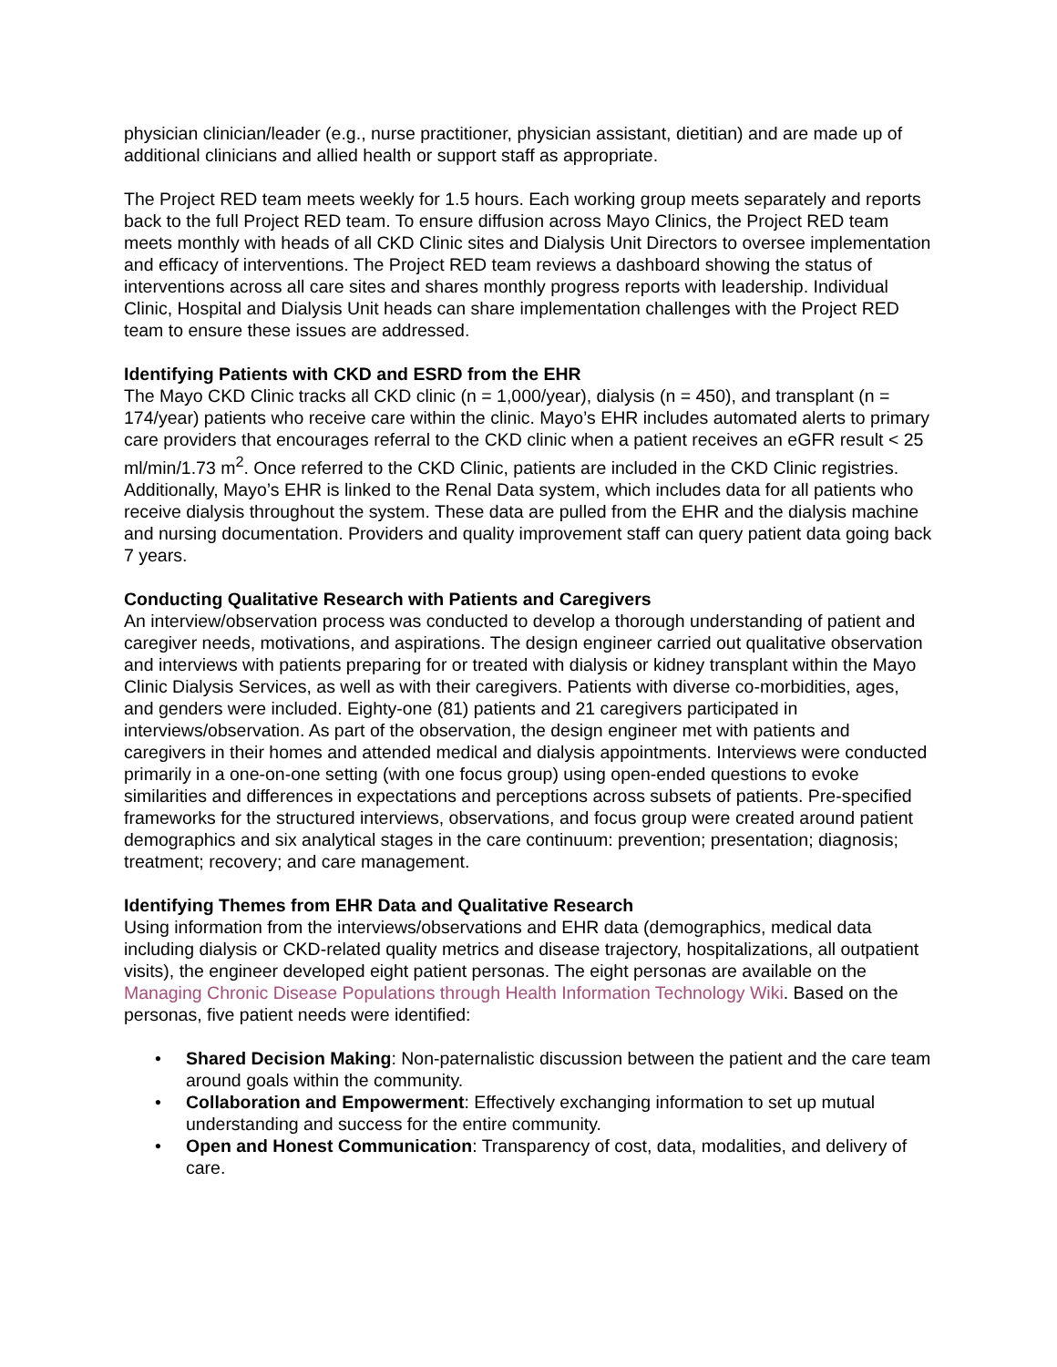physician clinician/leader (e.g., nurse practitioner, physician assistant, dietitian) and are made up of additional clinicians and allied health or support staff as appropriate.
The Project RED team meets weekly for 1.5 hours. Each working group meets separately and reports back to the full Project RED team. To ensure diffusion across Mayo Clinics, the Project RED team meets monthly with heads of all CKD Clinic sites and Dialysis Unit Directors to oversee implementation and efficacy of interventions. The Project RED team reviews a dashboard showing the status of interventions across all care sites and shares monthly progress reports with leadership. Individual Clinic, Hospital and Dialysis Unit heads can share implementation challenges with the Project RED team to ensure these issues are addressed.
Identifying Patients with CKD and ESRD from the EHR
The Mayo CKD Clinic tracks all CKD clinic (n = 1,000/year), dialysis (n = 450), and transplant (n = 174/year) patients who receive care within the clinic. Mayo’s EHR includes automated alerts to primary care providers that encourages referral to the CKD clinic when a patient receives an eGFR result < 25 ml/min/1.73 m<sup>2</sup>. Once referred to the CKD Clinic, patients are included in the CKD Clinic registries. Additionally, Mayo’s EHR is linked to the Renal Data system, which includes data for all patients who receive dialysis throughout the system. These data are pulled from the EHR and the dialysis machine and nursing documentation. Providers and quality improvement staff can query patient data going back 7 years.
Conducting Qualitative Research with Patients and Caregivers
An interview/observation process was conducted to develop a thorough understanding of patient and caregiver needs, motivations, and aspirations. The design engineer carried out qualitative observation and interviews with patients preparing for or treated with dialysis or kidney transplant within the Mayo Clinic Dialysis Services, as well as with their caregivers. Patients with diverse co-morbidities, ages, and genders were included. Eighty-one (81) patients and 21 caregivers participated in interviews/observation. As part of the observation, the design engineer met with patients and caregivers in their homes and attended medical and dialysis appointments. Interviews were conducted primarily in a one-on-one setting (with one focus group) using open-ended questions to evoke similarities and differences in expectations and perceptions across subsets of patients. Pre-specified frameworks for the structured interviews, observations, and focus group were created around patient demographics and six analytical stages in the care continuum: prevention; presentation; diagnosis; treatment; recovery; and care management.
Identifying Themes from EHR Data and Qualitative Research
Using information from the interviews/observations and EHR data (demographics, medical data including dialysis or CKD-related quality metrics and disease trajectory, hospitalizations, all outpatient visits), the engineer developed eight patient personas. The eight personas are available on the Managing Chronic Disease Populations through Health Information Technology Wiki. Based on the personas, five patient needs were identified:
• Shared Decision Making: Non-paternalistic discussion between the patient and the care team around goals within the community.
• Collaboration and Empowerment: Effectively exchanging information to set up mutual understanding and success for the entire community.
• Open and Honest Communication: Transparency of cost, data, modalities, and delivery of care.